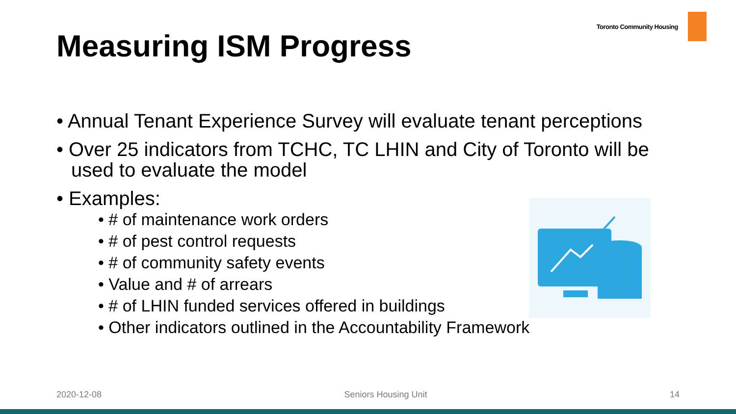Toronto Community Housing
Measuring ISM Progress
• Annual Tenant Experience Survey will evaluate tenant perceptions
• Over 25 indicators from TCHC, TC LHIN and City of Toronto will be used to evaluate the model
• Examples:
• # of maintenance work orders
• # of pest control requests
• # of community safety events
• Value and # of arrears
• # of LHIN funded services offered in buildings
• Other indicators outlined in the Accountability Framework
2020-12-08 Seniors Housing Unit 14